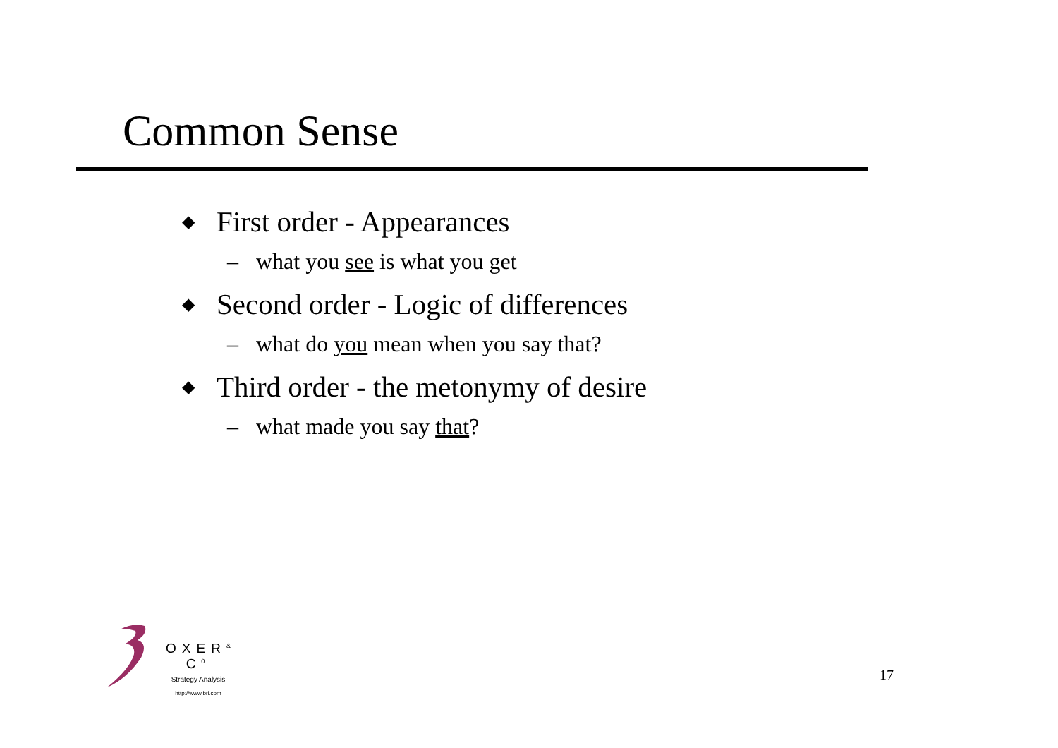Common Sense
◆ First order - Appearances
– what you see is what you get
◆ Second order - Logic of differences
– what do you mean when you say that?
◆ Third order - the metonymy of desire
– what made you say that?
OXER<sup>&</sup> C<sup>0</sup>
Strategy Analysis
http://www.brl.com
17